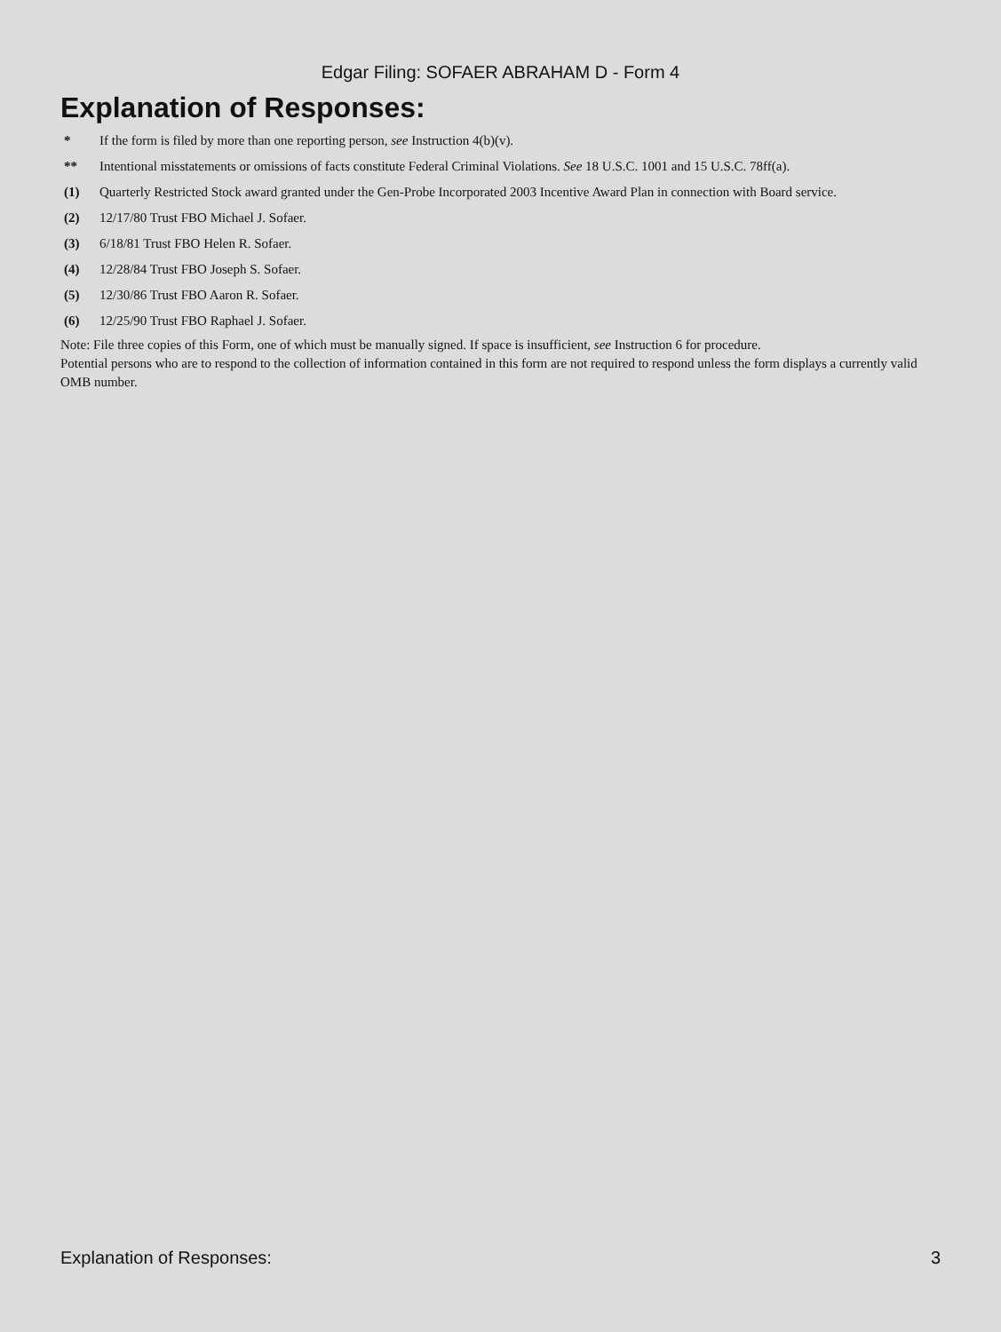Edgar Filing: SOFAER ABRAHAM D - Form 4
Explanation of Responses:
| * | If the form is filed by more than one reporting person, see Instruction 4(b)(v). |
| ** | Intentional misstatements or omissions of facts constitute Federal Criminal Violations. See 18 U.S.C. 1001 and 15 U.S.C. 78ff(a). |
| (1) | Quarterly Restricted Stock award granted under the Gen-Probe Incorporated 2003 Incentive Award Plan in connection with Board service. |
| (2) | 12/17/80 Trust FBO Michael J. Sofaer. |
| (3) | 6/18/81 Trust FBO Helen R. Sofaer. |
| (4) | 12/28/84 Trust FBO Joseph S. Sofaer. |
| (5) | 12/30/86 Trust FBO Aaron R. Sofaer. |
| (6) | 12/25/90 Trust FBO Raphael J. Sofaer. |
Note: File three copies of this Form, one of which must be manually signed. If space is insufficient, see Instruction 6 for procedure.
Potential persons who are to respond to the collection of information contained in this form are not required to respond unless the form displays a currently valid OMB number.
Explanation of Responses: 3